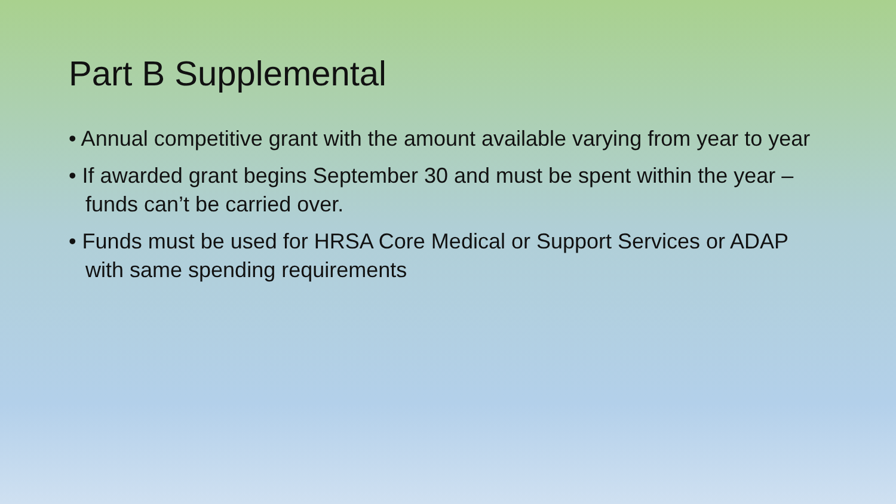Part B Supplemental
• Annual competitive grant with the amount available varying from year to year
• If awarded grant begins September 30 and must be spent within the year – funds can’t be carried over.
• Funds must be used for HRSA Core Medical or Support Services or ADAP with same spending requirements